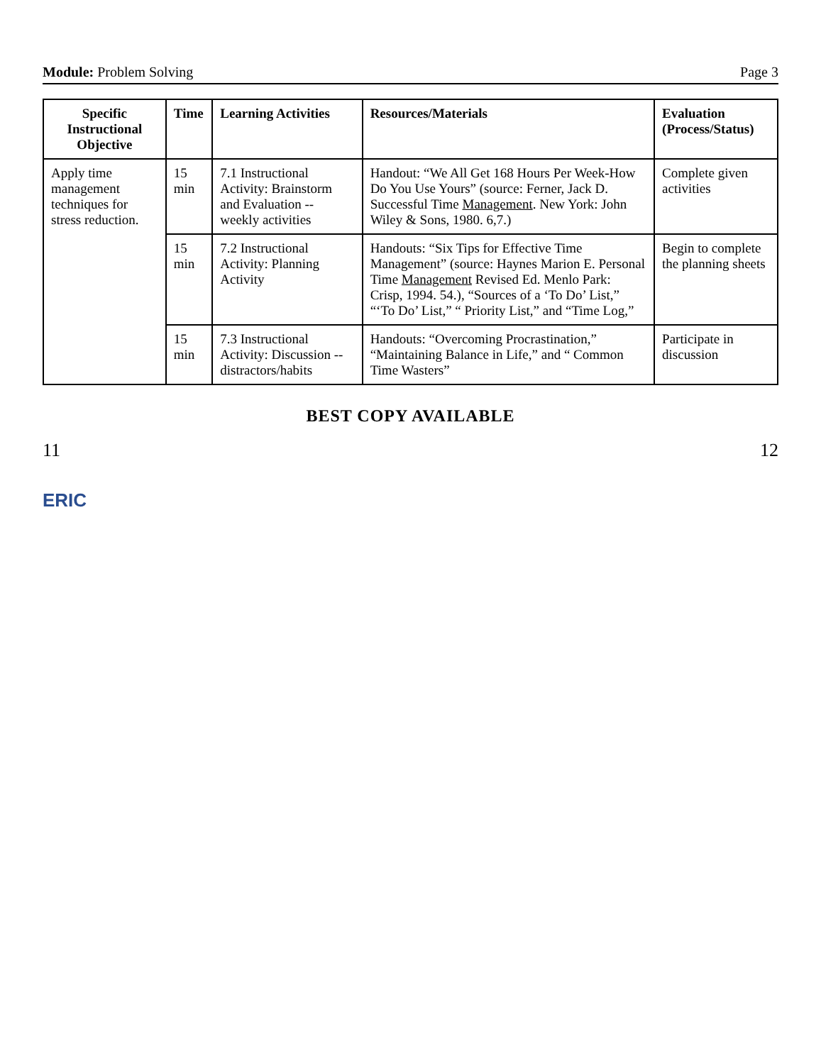Module: Problem Solving Page 3
| Specific Instructional Objective | Time | Learning Activities | Resources/Materials | Evaluation (Process/Status) |
| --- | --- | --- | --- | --- |
| Apply time management techniques for stress reduction. | 15 min | 7.1 Instructional Activity: Brainstorm and Evaluation -- weekly activities | Handout: “We All Get 168 Hours Per Week-How Do You Use Yours” (source: Ferner, Jack D. Successful Time Management . New York: John Wiley & Sons, 1980. 6,7.) | Complete given activities |
| | 15 min | 7.2 Instructional Activity: Planning Activity | Handouts: “Six Tips for Effective Time Management” (source: Haynes Marion E. Personal Time Management Revised Ed. Menlo Park: Crisp, 1994. 54.), “Sources of a ‘To Do’ List,” “‘To Do’ List,” “ Priority List,” and “Time Log,” | Begin to complete the planning sheets |
| | 15 min | 7.3 Instructional Activity: Discussion -- distractors/habits | Handouts: “Overcoming Procrastination,” “Maintaining Balance in Life,” and “ Common Time Wasters” | Participate in discussion |
BEST COPY AVAILABLE
11 12
ERIC